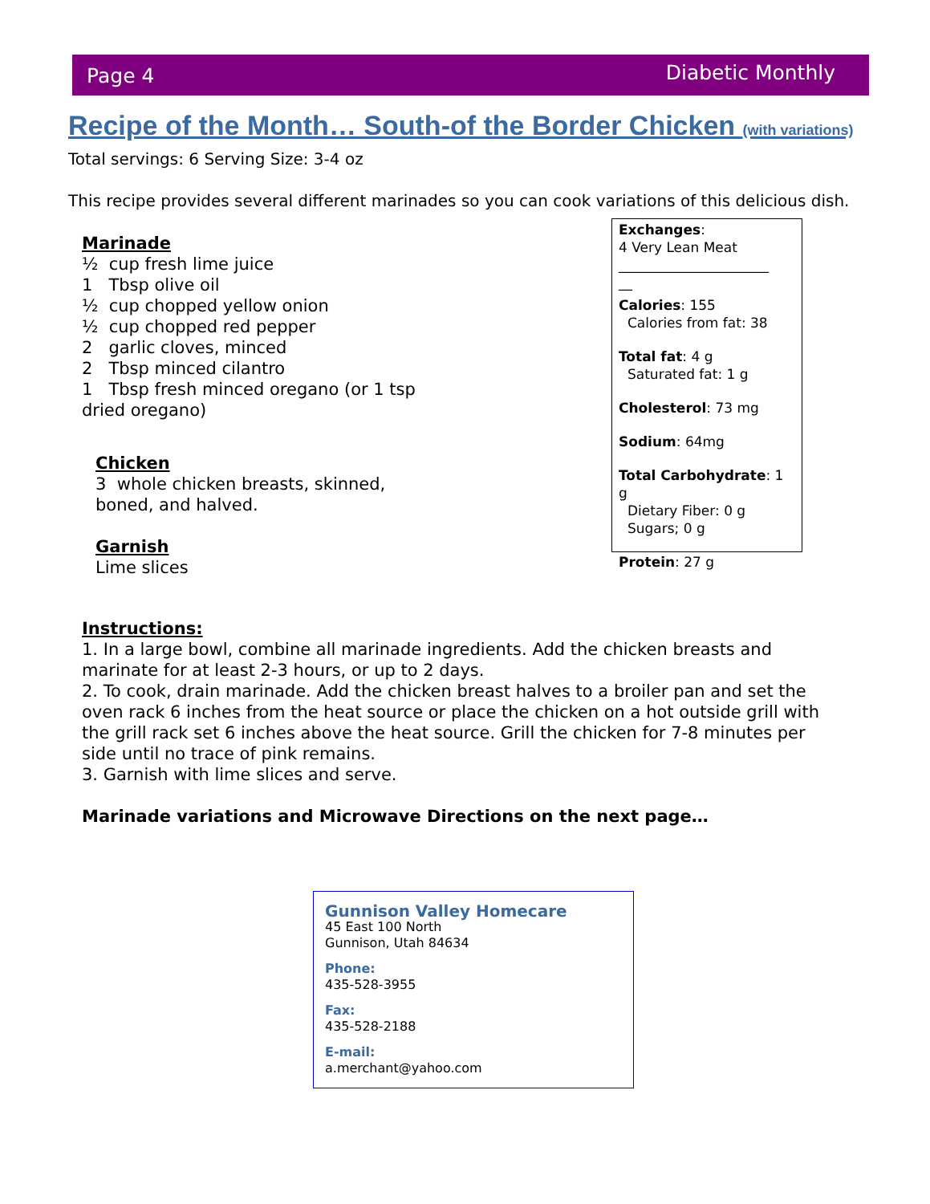Page 4 Diabetic Monthly
Recipe of the Month… South-of the Border Chicken (with variations)
Total servings: 6 Serving Size: 3-4 oz
This recipe provides several different marinades so you can cook variations of this delicious dish.
Marinade
½ cup fresh lime juice
1 Tbsp olive oil
½ cup chopped yellow onion
½ cup chopped red pepper
2 garlic cloves, minced
2 Tbsp minced cilantro
1 Tbsp fresh minced oregano (or 1 tsp
dried oregano)
Chicken
3 whole chicken breasts, skinned,
boned, and halved.
Garnish
Lime slices
Exchanges:
4 Very Lean Meat
______________________
__
Calories: 155
Calories from fat: 38
Total fat: 4 g
Saturated fat: 1 g
Cholesterol: 73 mg
Sodium: 64mg
Total Carbohydrate: 1 g
Dietary Fiber: 0 g
Sugars; 0 g
Protein: 27 g
Instructions:
1. In a large bowl, combine all marinade ingredients. Add the chicken breasts and marinate for at least 2-3 hours, or up to 2 days.
2. To cook, drain marinade. Add the chicken breast halves to a broiler pan and set the oven rack 6 inches from the heat source or place the chicken on a hot outside grill with the grill rack set 6 inches above the heat source. Grill the chicken for 7-8 minutes per side until no trace of pink remains.
3. Garnish with lime slices and serve.
Marinade variations and Microwave Directions on the next page…
Gunnison Valley Homecare
45 East 100 North
Gunnison, Utah 84634
Phone:
435-528-3955
Fax:
435-528-2188
E-mail:
a.merchant@yahoo.com